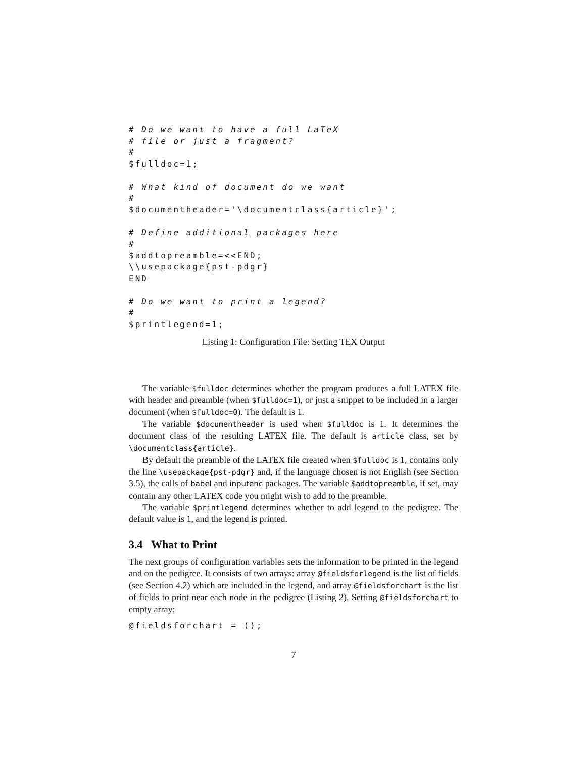# Do we want to have a full LaTeX
# file or just a fragment?
#
$fulldoc=1;

# What kind of document do we want
#
$documentheader='\documentclass{article}';

# Define additional packages here
#
$addtopreamble=<<END;
\\usepackage{pst-pdgr}
END

# Do we want to print a legend?
#
$printlegend=1;
Listing 1: Configuration File: Setting TEX Output
The variable $fulldoc determines whether the program produces a full LATEX file with header and preamble (when $fulldoc=1), or just a snippet to be included in a larger document (when $fulldoc=0). The default is 1.
The variable $documentheader is used when $fulldoc is 1. It determines the document class of the resulting LATEX file. The default is article class, set by \documentclass{article}.
By default the preamble of the LATEX file created when $fulldoc is 1, contains only the line \usepackage{pst-pdgr} and, if the language chosen is not English (see Section 3.5), the calls of babel and inputenc packages. The variable $addtopreamble, if set, may contain any other LATEX code you might wish to add to the preamble.
The variable $printlegend determines whether to add legend to the pedigree. The default value is 1, and the legend is printed.
3.4 What to Print
The next groups of configuration variables sets the information to be printed in the legend and on the pedigree. It consists of two arrays: array @fieldsforlegend is the list of fields (see Section 4.2) which are included in the legend, and array @fieldsforchart is the list of fields to print near each node in the pedigree (Listing 2). Setting @fieldsforchart to empty array:
@fieldsforchart = ();
7